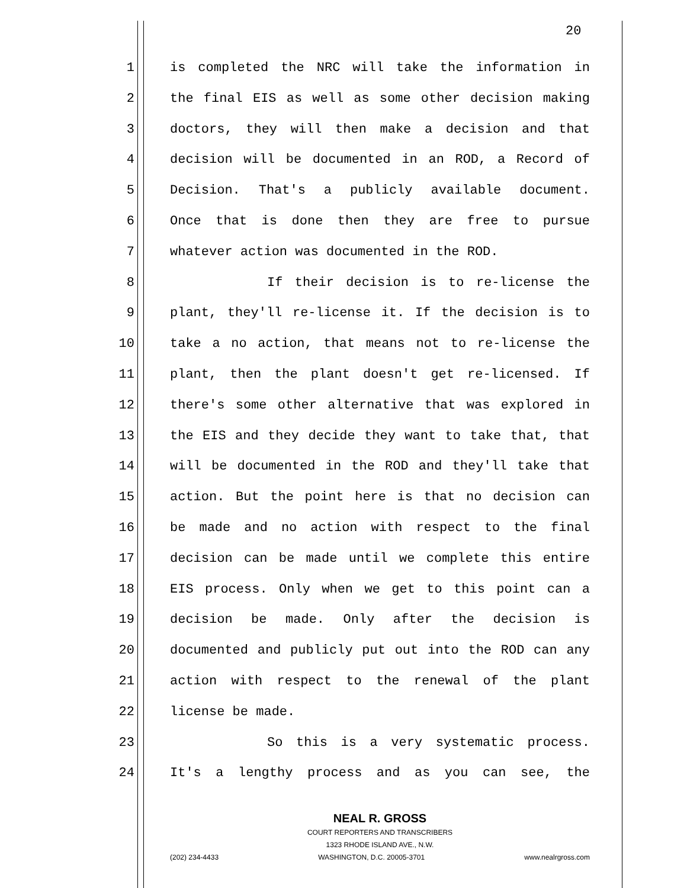20
1 is completed the NRC will take the information in
2 the final EIS as well as some other decision making
3 doctors, they will then make a decision and that
4 decision will be documented in an ROD, a Record of
5 Decision. That's a publicly available document.
6 Once that is done then they are free to pursue
7 whatever action was documented in the ROD.
8 If their decision is to re-license the
9 plant, they'll re-license it. If the decision is to
10 take a no action, that means not to re-license the
11 plant, then the plant doesn't get re-licensed. If
12 there's some other alternative that was explored in
13 the EIS and they decide they want to take that, that
14 will be documented in the ROD and they'll take that
15 action. But the point here is that no decision can
16 be made and no action with respect to the final
17 decision can be made until we complete this entire
18 EIS process. Only when we get to this point can a
19 decision be made. Only after the decision is
20 documented and publicly put out into the ROD can any
21 action with respect to the renewal of the plant
22 license be made.
23 So this is a very systematic process.
24 It's a lengthy process and as you can see, the
NEAL R. GROSS
COURT REPORTERS AND TRANSCRIBERS
1323 RHODE ISLAND AVE., N.W.
(202) 234-4433 WASHINGTON, D.C. 20005-3701 www.nealrgross.com